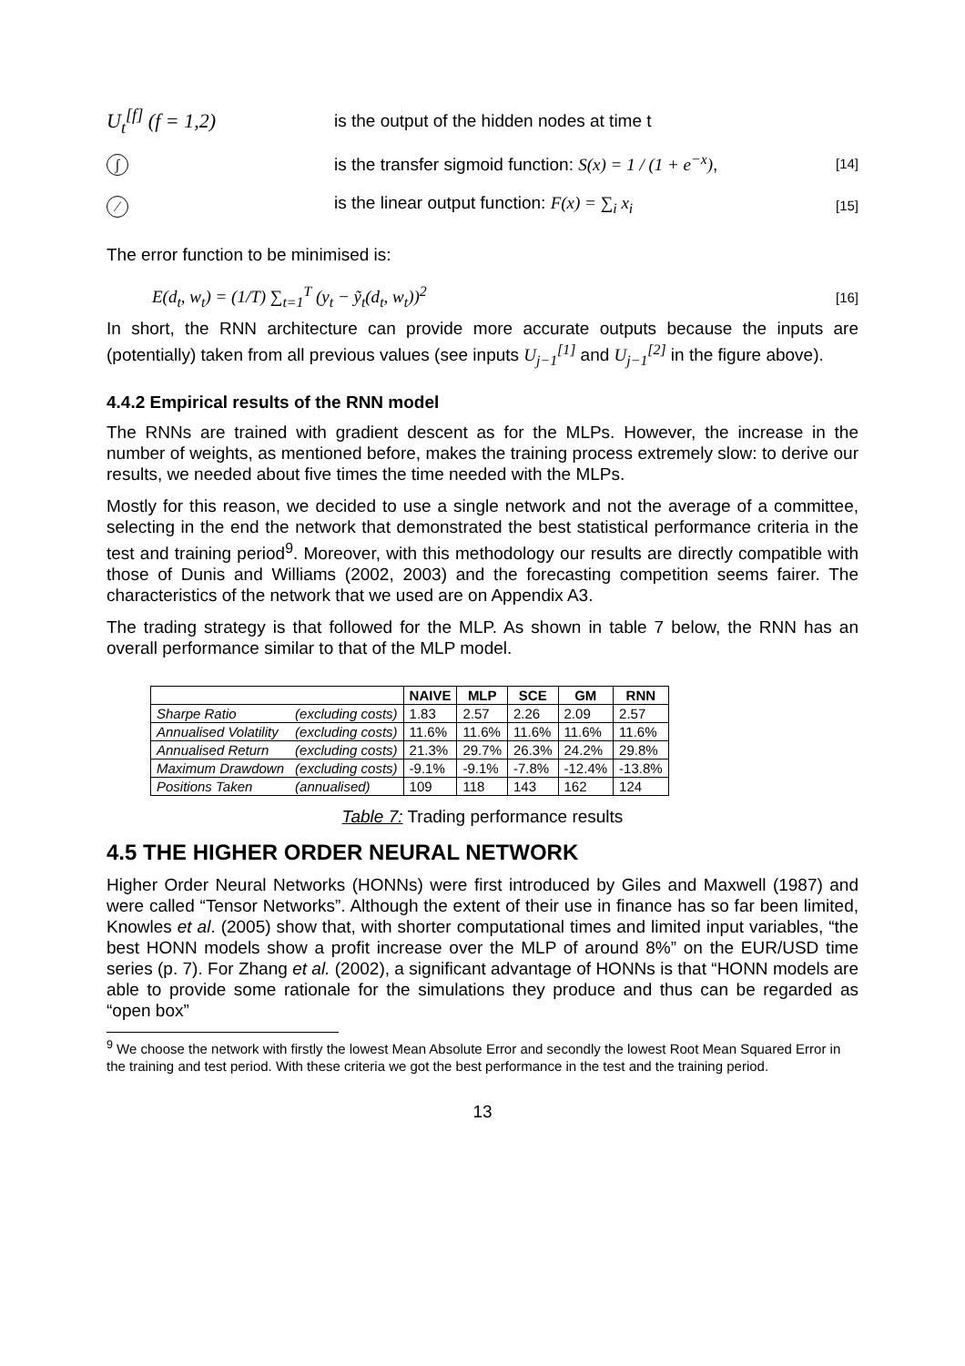U<sub>t</sub><sup>[f]</sup> (f = 1,2)
is the output of the hidden nodes at time t
∫
is the transfer sigmoid function: S(x) = 1 / (1 + e<sup>−x</sup>),
[14]
⁄
is the linear output function: F(x) = ∑<sub>i</sub> x<sub>i</sub>
[15]
The error function to be minimised is:
E(d<sub>t</sub>, w<sub>t</sub>) = (1/T) ∑<sub>t=1</sub><sup>T</sup> (y<sub>t</sub> − ỹ<sub>t</sub>(d<sub>t</sub>, w<sub>t</sub>))<sup>2</sup>
[16]
In short, the RNN architecture can provide more accurate outputs because the inputs are (potentially) taken from all previous values (see inputs U<sub>j−1</sub><sup>[1]</sup> and U<sub>j−1</sub><sup>[2]</sup> in the figure above).
4.4.2 Empirical results of the RNN model
The RNNs are trained with gradient descent as for the MLPs. However, the increase in the number of weights, as mentioned before, makes the training process extremely slow: to derive our results, we needed about five times the time needed with the MLPs.
Mostly for this reason, we decided to use a single network and not the average of a committee, selecting in the end the network that demonstrated the best statistical performance criteria in the test and training period<sup>9</sup>. Moreover, with this methodology our results are directly compatible with those of Dunis and Williams (2002, 2003) and the forecasting competition seems fairer. The characteristics of the network that we used are on Appendix A3.
The trading strategy is that followed for the MLP. As shown in table 7 below, the RNN has an overall performance similar to that of the MLP model.
| | | NAIVE | MLP | SCE | GM | RNN |
| --- | --- | --- | --- | --- | --- | --- |
| Sharpe Ratio | (excluding costs) | 1.83 | 2.57 | 2.26 | 2.09 | 2.57 |
| Annualised Volatility | (excluding costs) | 11.6% | 11.6% | 11.6% | 11.6% | 11.6% |
| Annualised Return | (excluding costs) | 21.3% | 29.7% | 26.3% | 24.2% | 29.8% |
| Maximum Drawdown | (excluding costs) | -9.1% | -9.1% | -7.8% | -12.4% | -13.8% |
| Positions Taken | (annualised) | 109 | 118 | 143 | 162 | 124 |
Table 7: Trading performance results
4.5 THE HIGHER ORDER NEURAL NETWORK
Higher Order Neural Networks (HONNs) were first introduced by Giles and Maxwell (1987) and were called “Tensor Networks”. Although the extent of their use in finance has so far been limited, Knowles et al. (2005) show that, with shorter computational times and limited input variables, “the best HONN models show a profit increase over the MLP of around 8%” on the EUR/USD time series (p. 7). For Zhang et al. (2002), a significant advantage of HONNs is that “HONN models are able to provide some rationale for the simulations they produce and thus can be regarded as “open box”
<sup>9</sup> We choose the network with firstly the lowest Mean Absolute Error and secondly the lowest Root Mean Squared Error in the training and test period. With these criteria we got the best performance in the test and the training period.
13